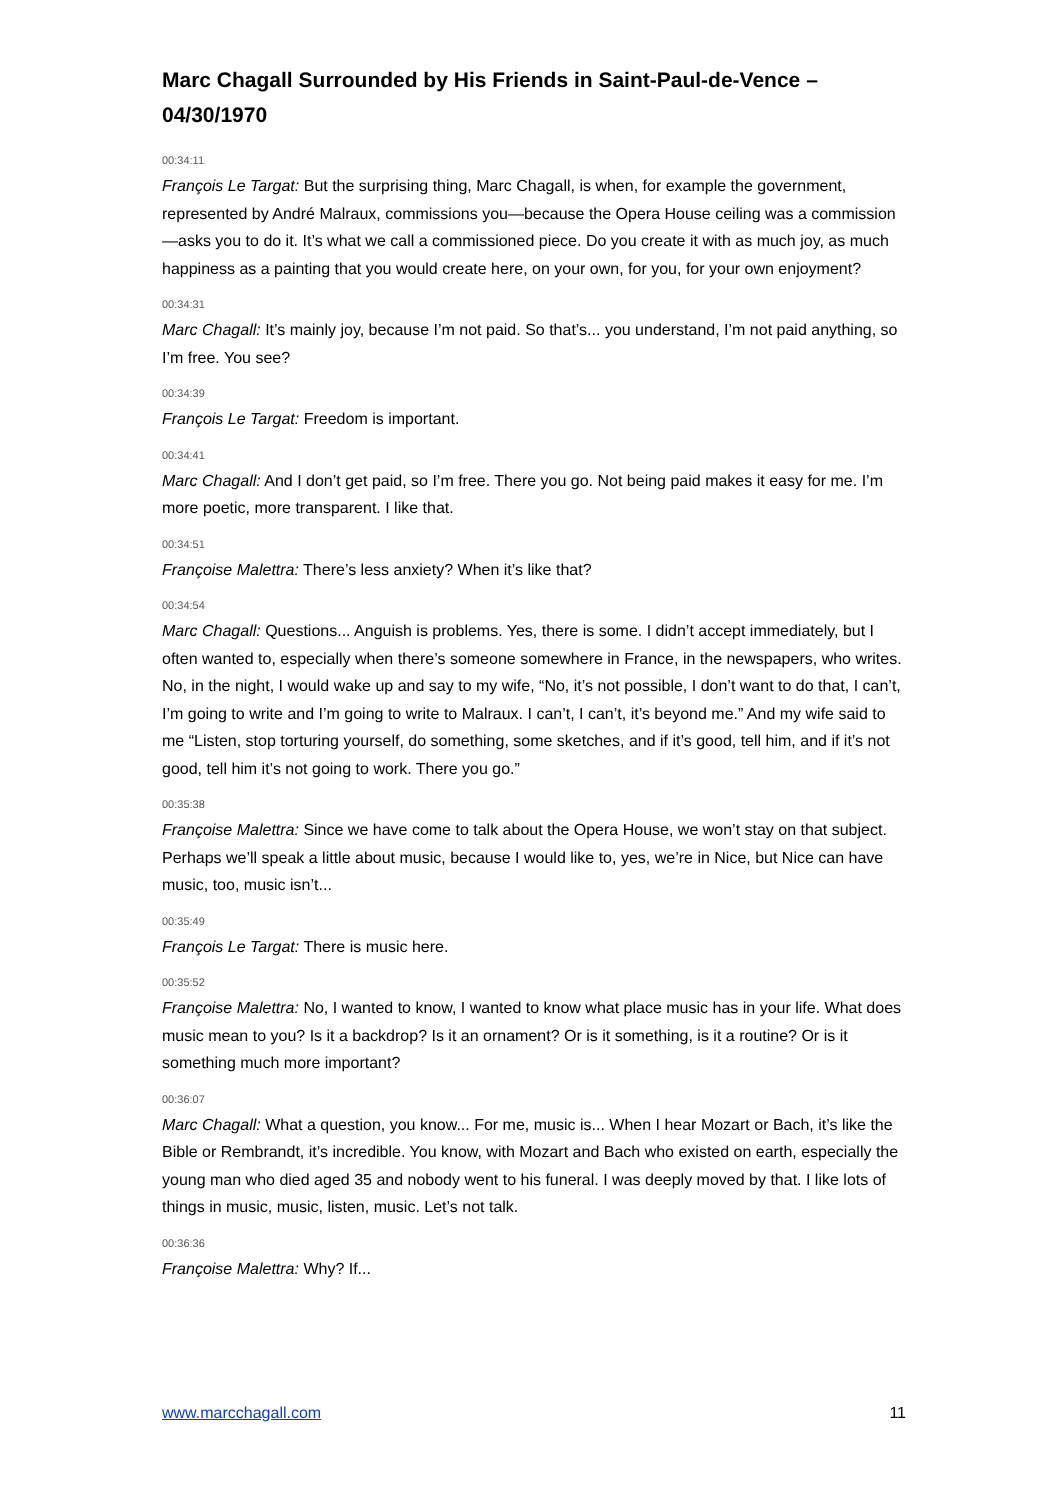Marc Chagall Surrounded by His Friends in Saint-Paul-de-Vence – 04/30/1970
00:34:11
François Le Targat: But the surprising thing, Marc Chagall, is when, for example the government, represented by André Malraux, commissions you—because the Opera House ceiling was a commission—asks you to do it. It’s what we call a commissioned piece. Do you create it with as much joy, as much happiness as a painting that you would create here, on your own, for you, for your own enjoyment?
00:34:31
Marc Chagall: It’s mainly joy, because I’m not paid. So that’s... you understand, I’m not paid anything, so I’m free. You see?
00:34:39
François Le Targat: Freedom is important.
00:34:41
Marc Chagall: And I don’t get paid, so I’m free. There you go. Not being paid makes it easy for me. I’m more poetic, more transparent. I like that.
00:34:51
Françoise Malettra: There’s less anxiety? When it’s like that?
00:34:54
Marc Chagall: Questions... Anguish is problems. Yes, there is some. I didn’t accept immediately, but I often wanted to, especially when there’s someone somewhere in France, in the newspapers, who writes. No, in the night, I would wake up and say to my wife, “No, it’s not possible, I don’t want to do that, I can’t, I’m going to write and I’m going to write to Malraux. I can’t, I can’t, it’s beyond me.” And my wife said to me “Listen, stop torturing yourself, do something, some sketches, and if it’s good, tell him, and if it’s not good, tell him it’s not going to work. There you go.”
00:35:38
Françoise Malettra: Since we have come to talk about the Opera House, we won’t stay on that subject. Perhaps we’ll speak a little about music, because I would like to, yes, we’re in Nice, but Nice can have music, too, music isn’t...
00:35:49
François Le Targat: There is music here.
00:35:52
Françoise Malettra: No, I wanted to know, I wanted to know what place music has in your life. What does music mean to you? Is it a backdrop? Is it an ornament? Or is it something, is it a routine? Or is it something much more important?
00:36:07
Marc Chagall: What a question, you know... For me, music is... When I hear Mozart or Bach, it’s like the Bible or Rembrandt, it’s incredible. You know, with Mozart and Bach who existed on earth, especially the young man who died aged 35 and nobody went to his funeral. I was deeply moved by that. I like lots of things in music, music, listen, music. Let’s not talk.
00:36:36
Françoise Malettra: Why? If...
www.marcchagall.com 11